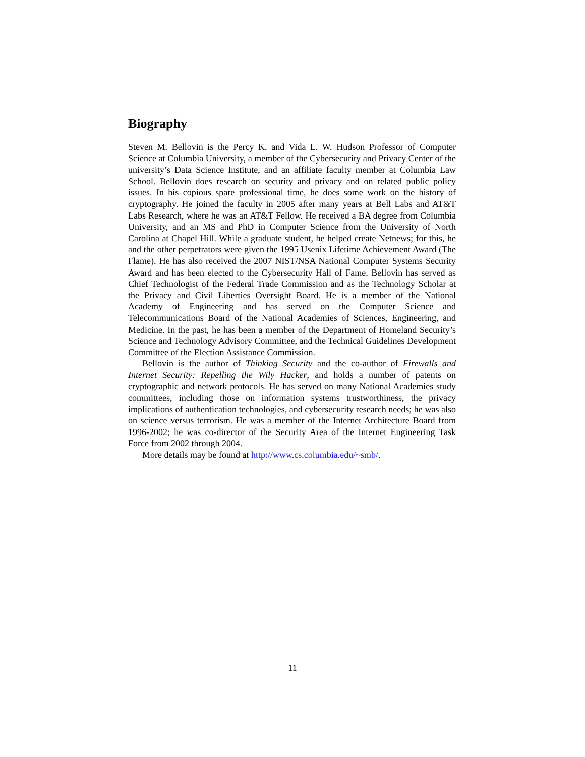Biography
Steven M. Bellovin is the Percy K. and Vida L. W. Hudson Professor of Computer Science at Columbia University, a member of the Cybersecurity and Privacy Center of the university’s Data Science Institute, and an affiliate faculty member at Columbia Law School. Bellovin does research on security and privacy and on related public policy issues. In his copious spare professional time, he does some work on the history of cryptography. He joined the faculty in 2005 after many years at Bell Labs and AT&T Labs Research, where he was an AT&T Fellow. He received a BA degree from Columbia University, and an MS and PhD in Computer Science from the University of North Carolina at Chapel Hill. While a graduate student, he helped create Netnews; for this, he and the other perpetrators were given the 1995 Usenix Lifetime Achievement Award (The Flame). He has also received the 2007 NIST/NSA National Computer Systems Security Award and has been elected to the Cybersecurity Hall of Fame. Bellovin has served as Chief Technologist of the Federal Trade Commission and as the Technology Scholar at the Privacy and Civil Liberties Oversight Board. He is a member of the National Academy of Engineering and has served on the Computer Science and Telecommunications Board of the National Academies of Sciences, Engineering, and Medicine. In the past, he has been a member of the Department of Homeland Security’s Science and Technology Advisory Committee, and the Technical Guidelines Development Committee of the Election Assistance Commission.
Bellovin is the author of Thinking Security and the co-author of Firewalls and Internet Security: Repelling the Wily Hacker, and holds a number of patents on cryptographic and network protocols. He has served on many National Academies study committees, including those on information systems trustworthiness, the privacy implications of authentication technologies, and cybersecurity research needs; he was also on science versus terrorism. He was a member of the Internet Architecture Board from 1996-2002; he was co-director of the Security Area of the Internet Engineering Task Force from 2002 through 2004.
More details may be found at http://www.cs.columbia.edu/~smb/.
11